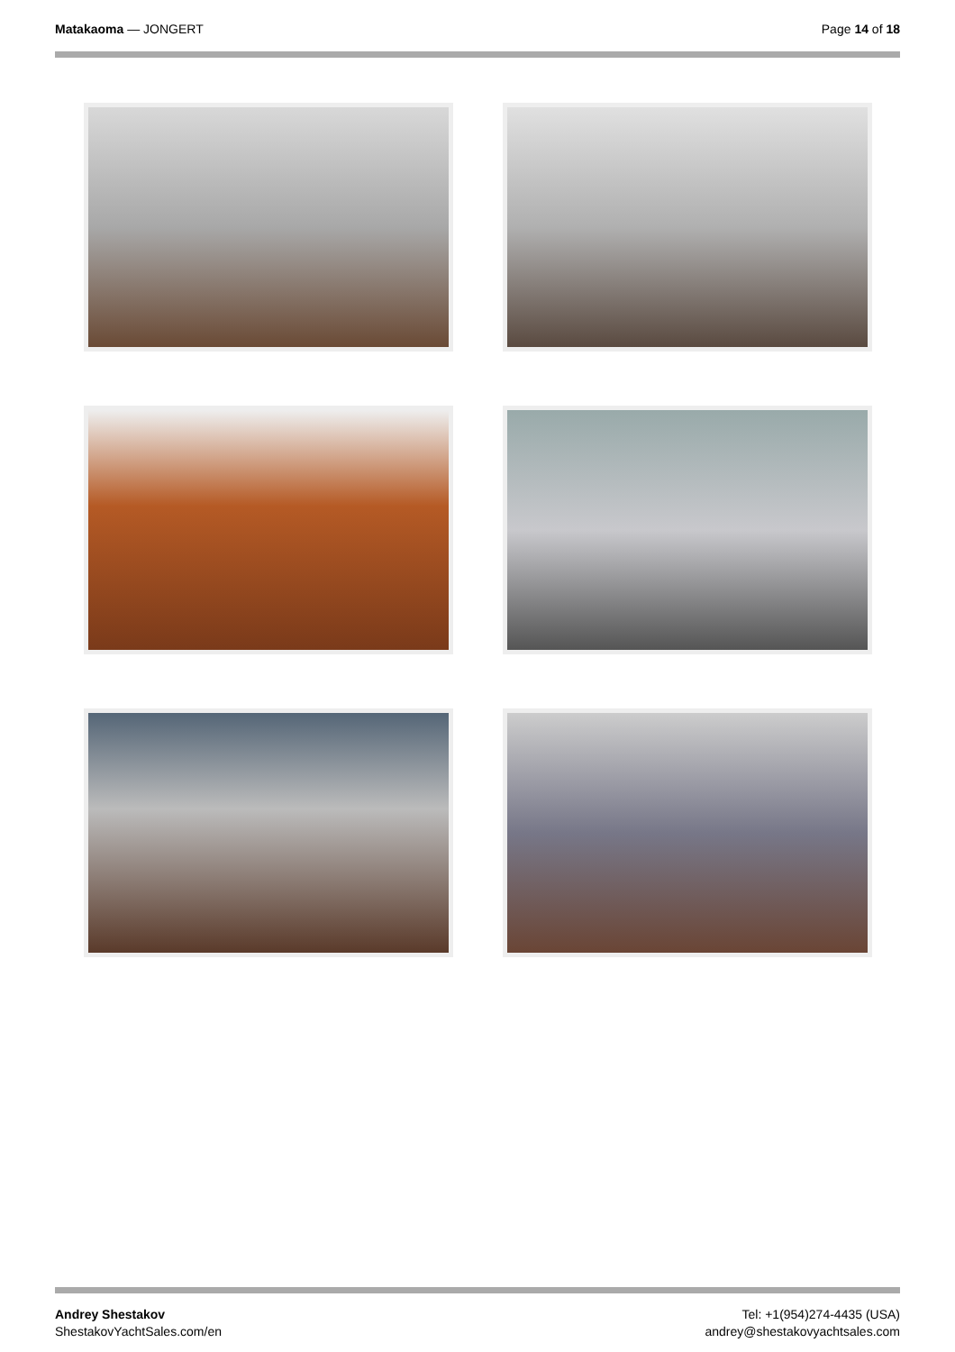Matakaoma — JONGERT Page 14 of 18
Andrey Shestakov
ShestakovYachtSales.com/en
Tel: +1(954)274-4435 (USA)
andrey@shestakovyachtsales.com